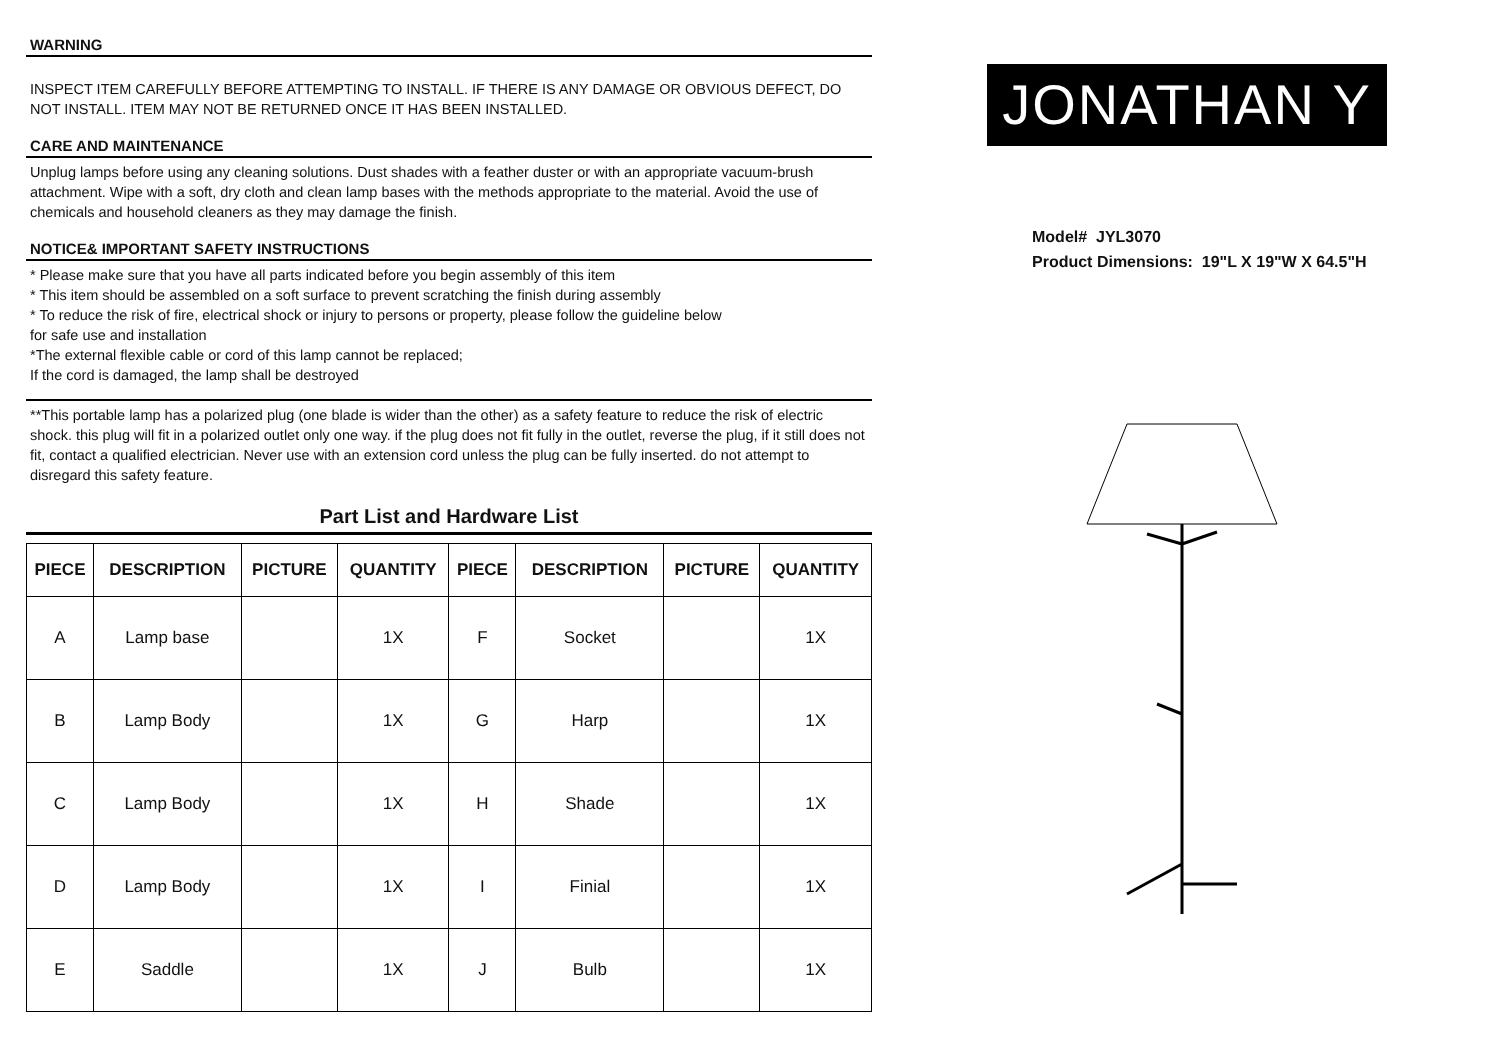WARNING
INSPECT ITEM CAREFULLY BEFORE ATTEMPTING TO INSTALL. IF THERE IS ANY DAMAGE OR OBVIOUS DEFECT, DO NOT INSTALL. ITEM MAY NOT BE RETURNED ONCE IT HAS BEEN INSTALLED.
CARE AND MAINTENANCE
Unplug lamps before using any cleaning solutions. Dust shades with a feather duster or with an appropriate vacuum-brush attachment. Wipe with a soft, dry cloth and clean lamp bases with the methods appropriate to the material. Avoid the use of chemicals and household cleaners as they may damage the finish.
NOTICE& IMPORTANT SAFETY INSTRUCTIONS
* Please make sure that you have all parts indicated before you begin assembly of this item
* This item should be assembled on a soft surface to prevent scratching the finish during assembly
* To reduce the risk of fire, electrical shock or injury to persons or property, please follow the guideline below
for safe use and installation
*The external flexible cable or cord of this lamp cannot be replaced;
If the cord is damaged, the lamp shall be destroyed
**This portable lamp has a polarized plug (one blade is wider than the other) as a safety feature to reduce the risk of electric shock. this plug will fit in a polarized outlet only one way. if the plug does not fit fully in the outlet, reverse the plug, if it still does not fit, contact a qualified electrician. Never use with an extension cord unless the plug can be fully inserted. do not attempt to disregard this safety feature.
Part List and Hardware List
| PIECE | DESCRIPTION | PICTURE | QUANTITY | PIECE | DESCRIPTION | PICTURE | QUANTITY |
| --- | --- | --- | --- | --- | --- | --- | --- |
| A | Lamp base | | 1X | F | Socket | | 1X |
| B | Lamp Body | | 1X | G | Harp | | 1X |
| C | Lamp Body | | 1X | H | Shade | | 1X |
| D | Lamp Body | | 1X | I | Finial | | 1X |
| E | Saddle | | 1X | J | Bulb | | 1X |
JONATHAN Y
Model# JYL3070
Product Dimensions: 19"L X 19"W X 64.5"H